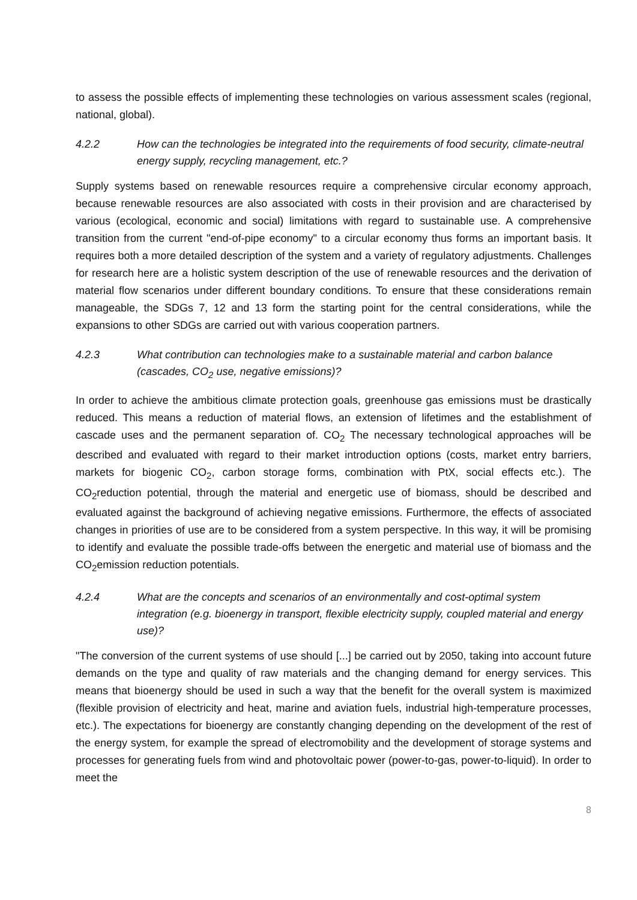to assess the possible effects of implementing these technologies on various assessment scales (regional, national, global).
4.2.2 How can the technologies be integrated into the requirements of food security, climate-neutral energy supply, recycling management, etc.?
Supply systems based on renewable resources require a comprehensive circular economy approach, because renewable resources are also associated with costs in their provision and are characterised by various (ecological, economic and social) limitations with regard to sustainable use. A comprehensive transition from the current "end-of-pipe economy" to a circular economy thus forms an important basis. It requires both a more detailed description of the system and a variety of regulatory adjustments. Challenges for research here are a holistic system description of the use of renewable resources and the derivation of material flow scenarios under different boundary conditions. To ensure that these considerations remain manageable, the SDGs 7, 12 and 13 form the starting point for the central considerations, while the expansions to other SDGs are carried out with various cooperation partners.
4.2.3 What contribution can technologies make to a sustainable material and carbon balance (cascades, CO<sub>2</sub> use, negative emissions)?
In order to achieve the ambitious climate protection goals, greenhouse gas emissions must be drastically reduced. This means a reduction of material flows, an extension of lifetimes and the establishment of cascade uses and the permanent separation of. CO<sub>2</sub> The necessary technological approaches will be described and evaluated with regard to their market introduction options (costs, market entry barriers, markets for biogenic CO<sub>2</sub>, carbon storage forms, combination with PtX, social effects etc.). The CO<sub>2</sub>reduction potential, through the material and energetic use of biomass, should be described and evaluated against the background of achieving negative emissions. Furthermore, the effects of associated changes in priorities of use are to be considered from a system perspective. In this way, it will be promising to identify and evaluate the possible trade-offs between the energetic and material use of biomass and the CO<sub>2</sub>emission reduction potentials.
4.2.4 What are the concepts and scenarios of an environmentally and cost-optimal system integration (e.g. bioenergy in transport, flexible electricity supply, coupled material and energy use)?
"The conversion of the current systems of use should [...] be carried out by 2050, taking into account future demands on the type and quality of raw materials and the changing demand for energy services. This means that bioenergy should be used in such a way that the benefit for the overall system is maximized (flexible provision of electricity and heat, marine and aviation fuels, industrial high-temperature processes, etc.). The expectations for bioenergy are constantly changing depending on the development of the rest of the energy system, for example the spread of electromobility and the development of storage systems and processes for generating fuels from wind and photovoltaic power (power-to-gas, power-to-liquid). In order to meet the
8